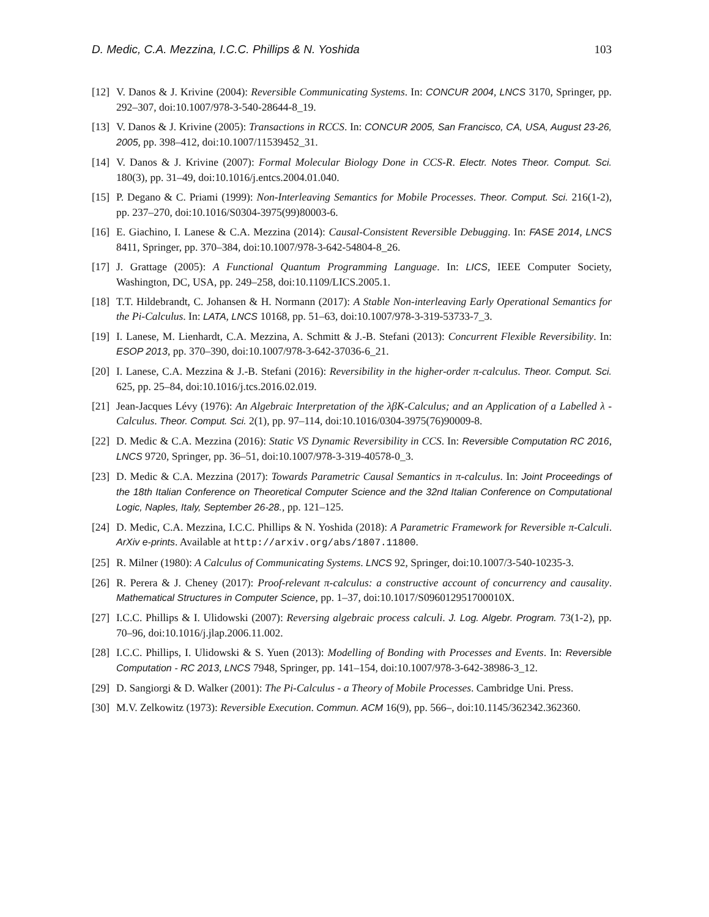D. Medic, C.A. Mezzina, I.C.C. Phillips & N. Yoshida 103
[12] V. Danos & J. Krivine (2004): Reversible Communicating Systems. In: CONCUR 2004, LNCS 3170, Springer, pp. 292–307, doi:10.1007/978-3-540-28644-8_19.
[13] V. Danos & J. Krivine (2005): Transactions in RCCS. In: CONCUR 2005, San Francisco, CA, USA, August 23-26, 2005, pp. 398–412, doi:10.1007/11539452_31.
[14] V. Danos & J. Krivine (2007): Formal Molecular Biology Done in CCS-R. Electr. Notes Theor. Comput. Sci. 180(3), pp. 31–49, doi:10.1016/j.entcs.2004.01.040.
[15] P. Degano & C. Priami (1999): Non-Interleaving Semantics for Mobile Processes. Theor. Comput. Sci. 216(1-2), pp. 237–270, doi:10.1016/S0304-3975(99)80003-6.
[16] E. Giachino, I. Lanese & C.A. Mezzina (2014): Causal-Consistent Reversible Debugging. In: FASE 2014, LNCS 8411, Springer, pp. 370–384, doi:10.1007/978-3-642-54804-8_26.
[17] J. Grattage (2005): A Functional Quantum Programming Language. In: LICS, IEEE Computer Society, Washington, DC, USA, pp. 249–258, doi:10.1109/LICS.2005.1.
[18] T.T. Hildebrandt, C. Johansen & H. Normann (2017): A Stable Non-interleaving Early Operational Semantics for the Pi-Calculus. In: LATA, LNCS 10168, pp. 51–63, doi:10.1007/978-3-319-53733-7_3.
[19] I. Lanese, M. Lienhardt, C.A. Mezzina, A. Schmitt & J.-B. Stefani (2013): Concurrent Flexible Reversibility. In: ESOP 2013, pp. 370–390, doi:10.1007/978-3-642-37036-6_21.
[20] I. Lanese, C.A. Mezzina & J.-B. Stefani (2016): Reversibility in the higher-order π-calculus. Theor. Comput. Sci. 625, pp. 25–84, doi:10.1016/j.tcs.2016.02.019.
[21] Jean-Jacques Lévy (1976): An Algebraic Interpretation of the λβK-Calculus; and an Application of a Labelled λ -Calculus. Theor. Comput. Sci. 2(1), pp. 97–114, doi:10.1016/0304-3975(76)90009-8.
[22] D. Medic & C.A. Mezzina (2016): Static VS Dynamic Reversibility in CCS. In: Reversible Computation RC 2016, LNCS 9720, Springer, pp. 36–51, doi:10.1007/978-3-319-40578-0_3.
[23] D. Medic & C.A. Mezzina (2017): Towards Parametric Causal Semantics in π-calculus. In: Joint Proceedings of the 18th Italian Conference on Theoretical Computer Science and the 32nd Italian Conference on Computational Logic, Naples, Italy, September 26-28., pp. 121–125.
[24] D. Medic, C.A. Mezzina, I.C.C. Phillips & N. Yoshida (2018): A Parametric Framework for Reversible π-Calculi. ArXiv e-prints. Available at http://arxiv.org/abs/1807.11800.
[25] R. Milner (1980): A Calculus of Communicating Systems. LNCS 92, Springer, doi:10.1007/3-540-10235-3.
[26] R. Perera & J. Cheney (2017): Proof-relevant π-calculus: a constructive account of concurrency and causality. Mathematical Structures in Computer Science, pp. 1–37, doi:10.1017/S096012951700010X.
[27] I.C.C. Phillips & I. Ulidowski (2007): Reversing algebraic process calculi. J. Log. Algebr. Program. 73(1-2), pp. 70–96, doi:10.1016/j.jlap.2006.11.002.
[28] I.C.C. Phillips, I. Ulidowski & S. Yuen (2013): Modelling of Bonding with Processes and Events. In: Reversible Computation - RC 2013, LNCS 7948, Springer, pp. 141–154, doi:10.1007/978-3-642-38986-3_12.
[29] D. Sangiorgi & D. Walker (2001): The Pi-Calculus - a Theory of Mobile Processes. Cambridge Uni. Press.
[30] M.V. Zelkowitz (1973): Reversible Execution. Commun. ACM 16(9), pp. 566–, doi:10.1145/362342.362360.